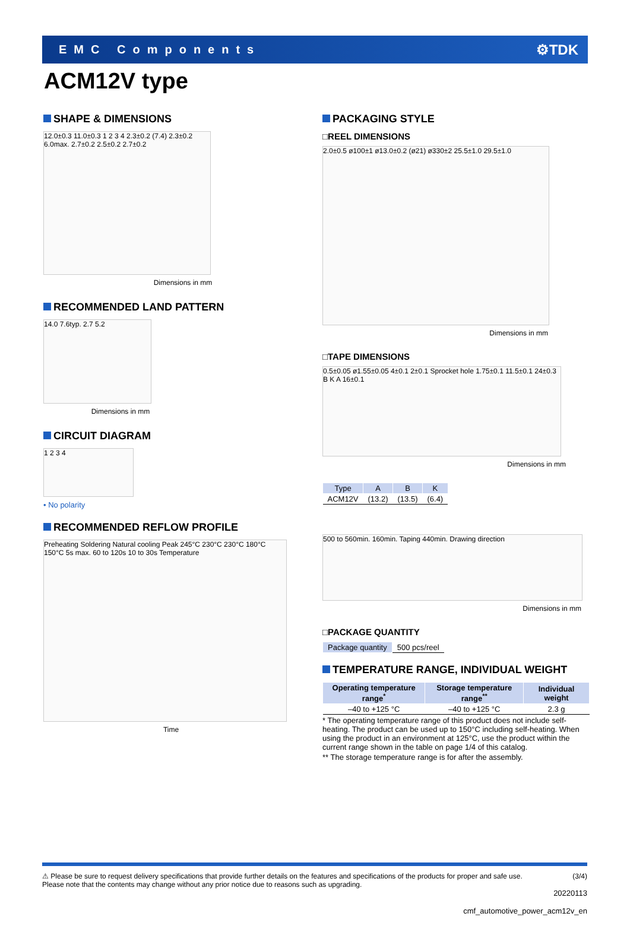EMC Components ⚙TDK
ACM12V type
SHAPE & DIMENSIONS
12.0±0.3 11.0±0.3 1 2 3 4 2.3±0.2 (7.4) 2.3±0.2 6.0max. 2.7±0.2 2.5±0.2 2.7±0.2
Dimensions in mm
RECOMMENDED LAND PATTERN
14.0 7.6typ. 2.7 5.2
Dimensions in mm
CIRCUIT DIAGRAM
1 2 3 4
• No polarity
RECOMMENDED REFLOW PROFILE
Preheating Soldering Natural cooling Peak 245°C 230°C 230°C 180°C 150°C 5s max. 60 to 120s 10 to 30s Temperature
Time
PACKAGING STYLE
□REEL DIMENSIONS
2.0±0.5 ø100±1 ø13.0±0.2 (ø21) ø330±2 25.5±1.0 29.5±1.0
Dimensions in mm
□TAPE DIMENSIONS
0.5±0.05 ø1.55±0.05 4±0.1 2±0.1 Sprocket hole 1.75±0.1 11.5±0.1 24±0.3 B K A 16±0.1
Dimensions in mm
| Type | A | B | K |
| --- | --- | --- | --- |
| ACM12V | (13.2) | (13.5) | (6.4) |
500 to 560min. 160min. Taping 440min. Drawing direction
Dimensions in mm
□PACKAGE QUANTITY
| Package quantity | 500 pcs/reel |
TEMPERATURE RANGE, INDIVIDUAL WEIGHT
| Operating temperature range<sup>*</sup> | Storage temperature range<sup>**</sup> | Individual weight |
| --- | --- | --- |
| –40 to +125 °C | –40 to +125 °C | 2.3 g |
* The operating temperature range of this product does not include self-heating. The product can be used up to 150°C including self-heating. When using the product in an environment at 125°C, use the product within the current range shown in the table on page 1/4 of this catalog.
** The storage temperature range is for after the assembly.
⚠ Please be sure to request delivery specifications that provide further details on the features and specifications of the products for proper and safe use.
Please note that the contents may change without any prior notice due to reasons such as upgrading. (3/4)
20220113
cmf_automotive_power_acm12v_en